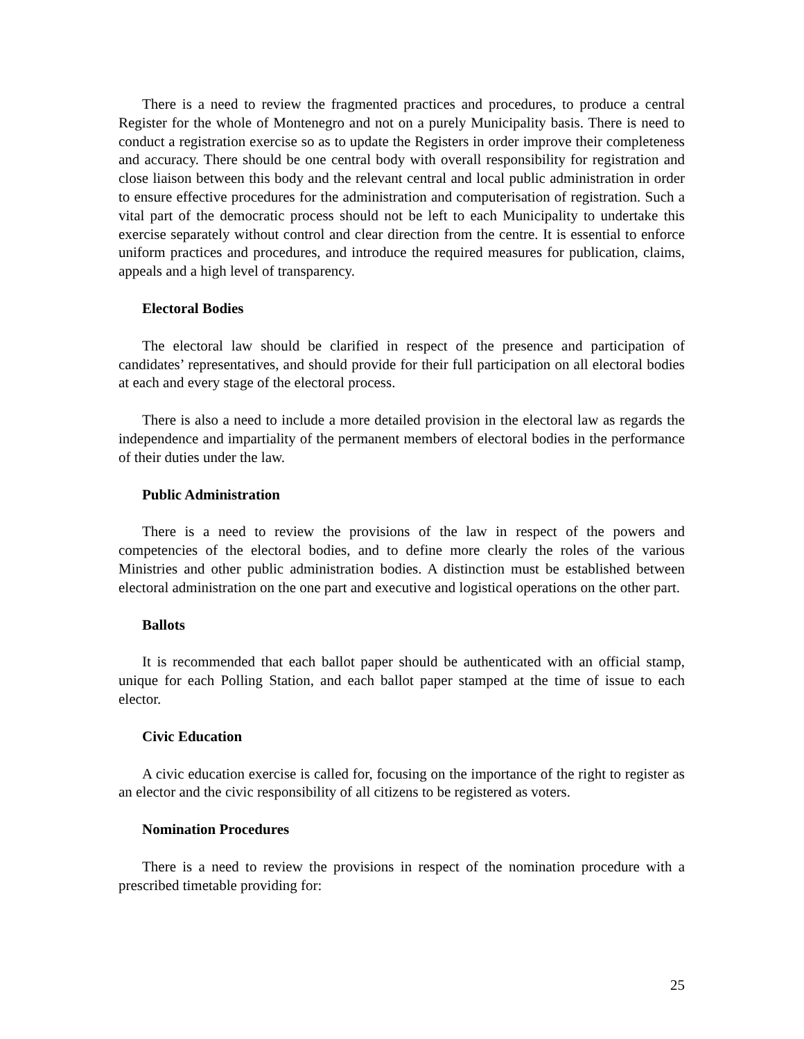There is a need to review the fragmented practices and procedures, to produce a central Register for the whole of Montenegro and not on a purely Municipality basis. There is need to conduct a registration exercise so as to update the Registers in order improve their completeness and accuracy. There should be one central body with overall responsibility for registration and close liaison between this body and the relevant central and local public administration in order to ensure effective procedures for the administration and computerisation of registration. Such a vital part of the democratic process should not be left to each Municipality to undertake this exercise separately without control and clear direction from the centre. It is essential to enforce uniform practices and procedures, and introduce the required measures for publication, claims, appeals and a high level of transparency.
Electoral Bodies
The electoral law should be clarified in respect of the presence and participation of candidates’ representatives, and should provide for their full participation on all electoral bodies at each and every stage of the electoral process.
There is also a need to include a more detailed provision in the electoral law as regards the independence and impartiality of the permanent members of electoral bodies in the performance of their duties under the law.
Public Administration
There is a need to review the provisions of the law in respect of the powers and competencies of the electoral bodies, and to define more clearly the roles of the various Ministries and other public administration bodies. A distinction must be established between electoral administration on the one part and executive and logistical operations on the other part.
Ballots
It is recommended that each ballot paper should be authenticated with an official stamp, unique for each Polling Station, and each ballot paper stamped at the time of issue to each elector.
Civic Education
A civic education exercise is called for, focusing on the importance of the right to register as an elector and the civic responsibility of all citizens to be registered as voters.
Nomination Procedures
There is a need to review the provisions in respect of the nomination procedure with a prescribed timetable providing for:
25